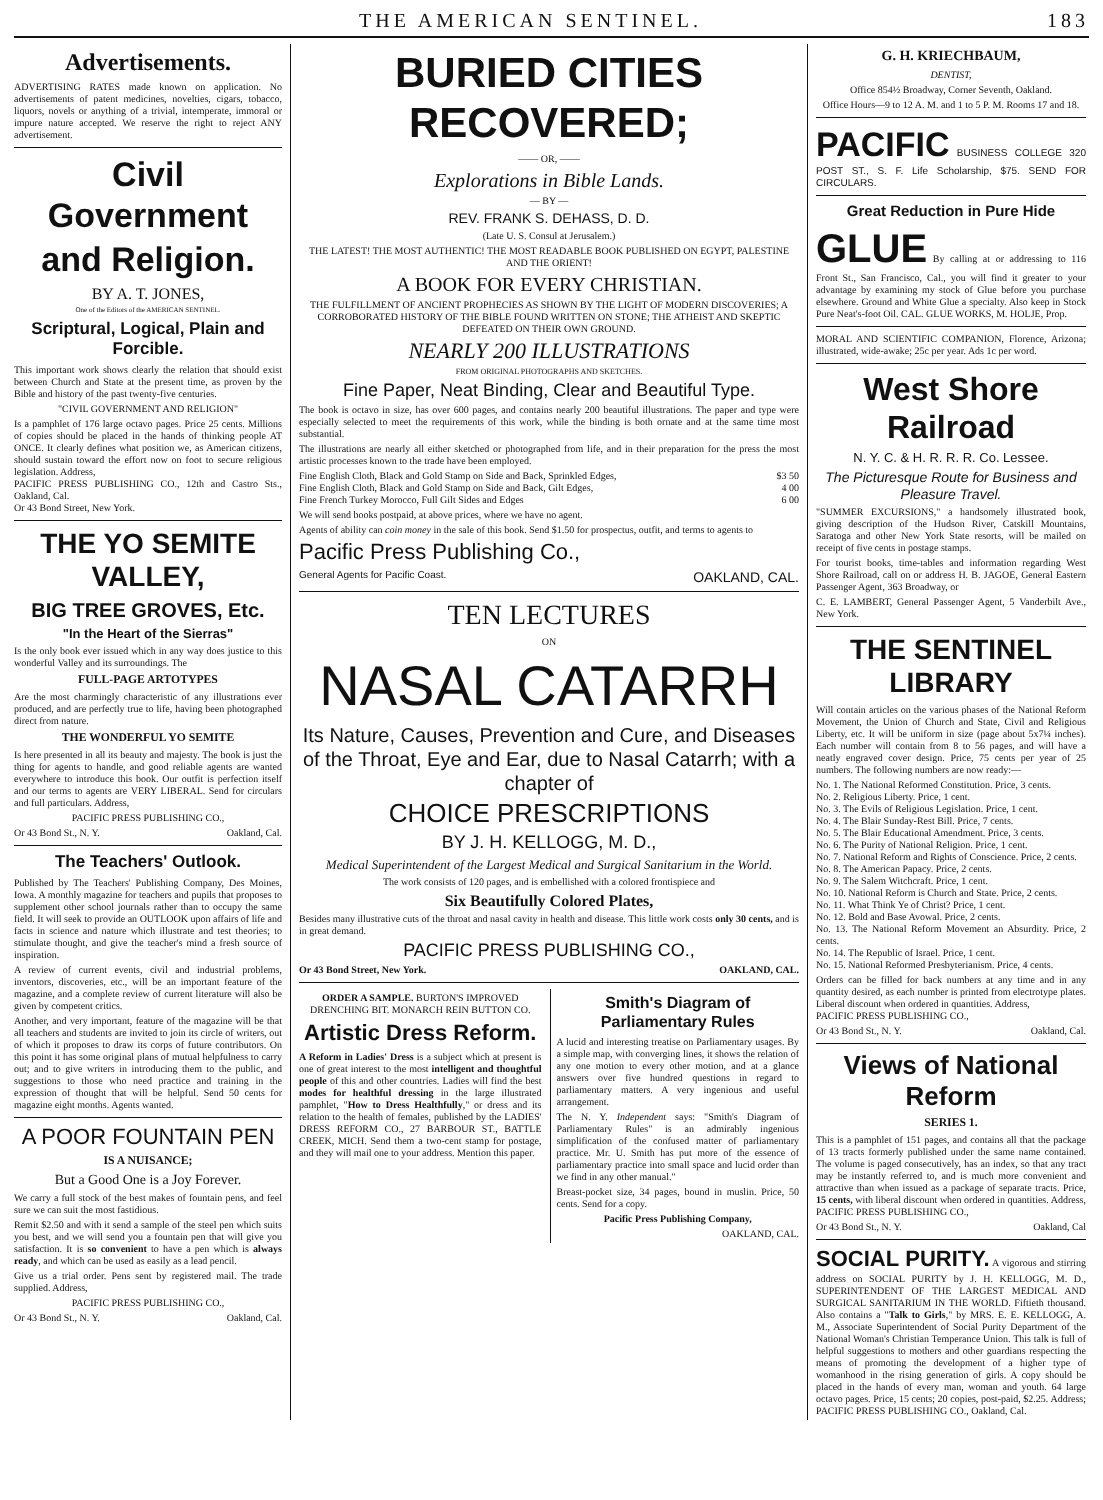THE AMERICAN SENTINEL. 183
Advertisements.
ADVERTISING RATES made known on application. No advertisements of patent medicines, novelties, cigars, tobacco, liquors, novels or anything of a trivial, intemperate, immoral or impure nature accepted. We reserve the right to reject ANY advertisement.
Civil Government
and Religion.
BY A. T. JONES,
One of the Editors of the AMERICAN SENTINEL.
Scriptural, Logical, Plain and Forcible.
This important work shows clearly the relation that should exist between Church and State at the present time, as proven by the Bible and history of the past twenty-five centuries.
"CIVIL GOVERNMENT AND RELIGION"
Is a pamphlet of 176 large octavo pages. Price 25 cents. Millions of copies should be placed in the hands of thinking people AT ONCE. It clearly defines what position we, as American citizens, should sustain toward the effort now on foot to secure religious legislation. Address,
PACIFIC PRESS PUBLISHING CO., 12th and Castro Sts., Oakland, Cal.
Or 43 Bond Street, New York.
THE YO SEMITE VALLEY,
BIG TREE GROVES, Etc.
"In the Heart of the Sierras"
Is the only book ever issued which in any way does justice to this wonderful Valley and its surroundings. The
FULL-PAGE ARTOTYPES
Are the most charmingly characteristic of any illustrations ever produced, and are perfectly true to life, having been photographed direct from nature.
THE WONDERFUL YO SEMITE
Is here presented in all its beauty and majesty. The book is just the thing for agents to handle, and good reliable agents are wanted everywhere to introduce this book. Our outfit is perfection itself and our terms to agents are VERY LIBERAL. Send for circulars and full particulars. Address,
PACIFIC PRESS PUBLISHING CO.,
Or 43 Bond St., N. Y. Oakland, Cal.
The Teachers' Outlook.
Published by The Teachers' Publishing Company, Des Moines, Iowa. A monthly magazine for teachers and pupils that proposes to supplement other school journals rather than to occupy the same field. It will seek to provide an OUTLOOK upon affairs of life and facts in science and nature which illustrate and test theories; to stimulate thought, and give the teacher's mind a fresh source of inspiration.
A review of current events, civil and industrial problems, inventors, discoveries, etc., will be an important feature of the magazine, and a complete review of current literature will also be given by competent critics.
Another, and very important, feature of the magazine will be that all teachers and students are invited to join its circle of writers, out of which it proposes to draw its corps of future contributors. On this point it has some original plans of mutual helpfulness to carry out; and to give writers in introducing them to the public, and suggestions to those who need practice and training in the expression of thought that will be helpful. Send 50 cents for magazine eight months. Agents wanted.
A POOR FOUNTAIN PEN
IS A NUISANCE;
But a Good One is a Joy Forever.
We carry a full stock of the best makes of fountain pens, and feel sure we can suit the most fastidious.
Remit $2.50 and with it send a sample of the steel pen which suits you best, and we will send you a fountain pen that will give you satisfaction. It is so convenient to have a pen which is always ready, and which can be used as easily as a lead pencil.
Give us a trial order. Pens sent by registered mail. The trade supplied. Address,
PACIFIC PRESS PUBLISHING CO.,
Or 43 Bond St., N. Y. Oakland, Cal.
BURIED CITIES RECOVERED;
—— OR, ——
Explorations in Bible Lands.
— BY —
REV. FRANK S. DEHASS, D. D.
(Late U. S. Consul at Jerusalem.)
THE LATEST! THE MOST AUTHENTIC! THE MOST READABLE BOOK PUBLISHED ON EGYPT, PALESTINE AND THE ORIENT!
A BOOK FOR EVERY CHRISTIAN.
THE FULFILLMENT OF ANCIENT PROPHECIES AS SHOWN BY THE LIGHT OF MODERN DISCOVERIES; A CORROBORATED HISTORY OF THE BIBLE FOUND WRITTEN ON STONE; THE ATHEIST AND SKEPTIC DEFEATED ON THEIR OWN GROUND.
NEARLY 200 ILLUSTRATIONS
FROM ORIGINAL PHOTOGRAPHS AND SKETCHES.
Fine Paper, Neat Binding, Clear and Beautiful Type.
The book is octavo in size, has over 600 pages, and contains nearly 200 beautiful illustrations. The paper and type were especially selected to meet the requirements of this work, while the binding is both ornate and at the same time most substantial.
The illustrations are nearly all either sketched or photographed from life, and in their preparation for the press the most artistic processes known to the trade have been employed.
Fine English Cloth, Black and Gold Stamp on Side and Back, Sprinkled Edges, $3 50
Fine English Cloth, Black and Gold Stamp on Side and Back, Gilt Edges, 4 00
Fine French Turkey Morocco, Full Gilt Sides and Edges 6 00
We will send books postpaid, at above prices, where we have no agent.
Agents of ability can coin money in the sale of this book. Send $1.50 for prospectus, outfit, and terms to agents to
Pacific Press Publishing Co.,
General Agents for Pacific Coast. OAKLAND, CAL.
TEN LECTURES
ON
NASAL CATARRH
Its Nature, Causes, Prevention and Cure, and Diseases of the Throat, Eye and Ear, due to Nasal Catarrh; with a chapter of
CHOICE PRESCRIPTIONS
BY J. H. KELLOGG, M. D.,
Medical Superintendent of the Largest Medical and Surgical Sanitarium in the World.
The work consists of 120 pages, and is embellished with a colored frontispiece and
Six Beautifully Colored Plates,
Besides many illustrative cuts of the throat and nasal cavity in health and disease. This little work costs only 30 cents, and is in great demand.
PACIFIC PRESS PUBLISHING CO.,
Or 43 Bond Street, New York. OAKLAND, CAL.
ORDER A SAMPLE. BURTON'S IMPROVED DRENCHING BIT. MONARCH REIN BUTTON CO.
Artistic Dress Reform.
A Reform in Ladies' Dress is a subject which at present is one of great interest to the most intelligent and thoughtful people of this and other countries. Ladies will find the best modes for healthful dressing in the large illustrated pamphlet, "How to Dress Healthfully," or dress and its relation to the health of females, published by the LADIES' DRESS REFORM CO., 27 BARBOUR ST., BATTLE CREEK, MICH. Send them a two-cent stamp for postage, and they will mail one to your address. Mention this paper.
Smith's Diagram of Parliamentary Rules
A lucid and interesting treatise on Parliamentary usages. By a simple map, with converging lines, it shows the relation of any one motion to every other motion, and at a glance answers over five hundred questions in regard to parliamentary matters. A very ingenious and useful arrangement.
The N. Y. Independent says: "Smith's Diagram of Parliamentary Rules" is an admirably ingenious simplification of the confused matter of parliamentary practice. Mr. U. Smith has put more of the essence of parliamentary practice into small space and lucid order than we find in any other manual."
Breast-pocket size, 34 pages, bound in muslin. Price, 50 cents. Send for a copy.
Pacific Press Publishing Company,
OAKLAND, CAL.
G. H. KRIECHBAUM,
DENTIST,
Office 854½ Broadway, Corner Seventh, Oakland.
Office Hours—9 to 12 A. M. and 1 to 5 P. M. Rooms 17 and 18.
PACIFIC BUSINESS COLLEGE 320 POST ST., S. F. Life Scholarship, $75. SEND FOR CIRCULARS.
Great Reduction in Pure Hide
GLUE By calling at or addressing to 116 Front St., San Francisco, Cal., you will find it greater to your advantage by examining my stock of Glue before you purchase elsewhere. Ground and White Glue a specialty. Also keep in Stock Pure Neat's-foot Oil. CAL. GLUE WORKS, M. HOLJE, Prop.
MORAL AND SCIENTIFIC COMPANION, Florence, Arizona; illustrated, wide-awake; 25c per year. Ads 1c per word.
West Shore Railroad
N. Y. C. & H. R. R. R. Co. Lessee.
The Picturesque Route for Business and Pleasure Travel.
"SUMMER EXCURSIONS," a handsomely illustrated book, giving description of the Hudson River, Catskill Mountains, Saratoga and other New York State resorts, will be mailed on receipt of five cents in postage stamps.
For tourist books, time-tables and information regarding West Shore Railroad, call on or address H. B. JAGOE, General Eastern Passenger Agent, 363 Broadway, or
C. E. LAMBERT, General Passenger Agent, 5 Vanderbilt Ave., New York.
THE SENTINEL LIBRARY
Will contain articles on the various phases of the National Reform Movement, the Union of Church and State, Civil and Religious Liberty, etc. It will be uniform in size (page about 5x7¼ inches). Each number will contain from 8 to 56 pages, and will have a neatly engraved cover design. Price, 75 cents per year of 25 numbers. The following numbers are now ready:—
No. 1. The National Reformed Constitution. Price, 3 cents.
No. 2. Religious Liberty. Price, 1 cent.
No. 3. The Evils of Religious Legislation. Price, 1 cent.
No. 4. The Blair Sunday-Rest Bill. Price, 7 cents.
No. 5. The Blair Educational Amendment. Price, 3 cents.
No. 6. The Purity of National Religion. Price, 1 cent.
No. 7. National Reform and Rights of Conscience. Price, 2 cents.
No. 8. The American Papacy. Price, 2 cents.
No. 9. The Salem Witchcraft. Price, 1 cent.
No. 10. National Reform is Church and State. Price, 2 cents.
No. 11. What Think Ye of Christ? Price, 1 cent.
No. 12. Bold and Base Avowal. Price, 2 cents.
No. 13. The National Reform Movement an Absurdity. Price, 2 cents.
No. 14. The Republic of Israel. Price, 1 cent.
No. 15. National Reformed Presbyterianism. Price, 4 cents.
Orders can be filled for back numbers at any time and in any quantity desired, as each number is printed from electrotype plates. Liberal discount when ordered in quantities. Address,
PACIFIC PRESS PUBLISHING CO.,
Or 43 Bond St., N. Y. Oakland, Cal.
Views of National Reform
SERIES 1.
This is a pamphlet of 151 pages, and contains all that the package of 13 tracts formerly published under the same name contained. The volume is paged consecutively, has an index, so that any tract may be instantly referred to, and is much more convenient and attractive than when issued as a package of separate tracts. Price, 15 cents, with liberal discount when ordered in quantities. Address, PACIFIC PRESS PUBLISHING CO.,
Or 43 Bond St., N. Y. Oakland, Cal
SOCIAL PURITY. A vigorous and stirring address on SOCIAL PURITY by J. H. KELLOGG, M. D., SUPERINTENDENT OF THE LARGEST MEDICAL AND SURGICAL SANITARIUM IN THE WORLD. Fiftieth thousand. Also contains a "Talk to Girls," by MRS. E. E. KELLOGG, A. M., Associate Superintendent of Social Purity Department of the National Woman's Christian Temperance Union. This talk is full of helpful suggestions to mothers and other guardians respecting the means of promoting the development of a higher type of womanhood in the rising generation of girls. A copy should be placed in the hands of every man, woman and youth. 64 large octavo pages. Price, 15 cents; 20 copies, post-paid, $2.25. Address; PACIFIC PRESS PUBLISHING CO., Oakland, Cal.